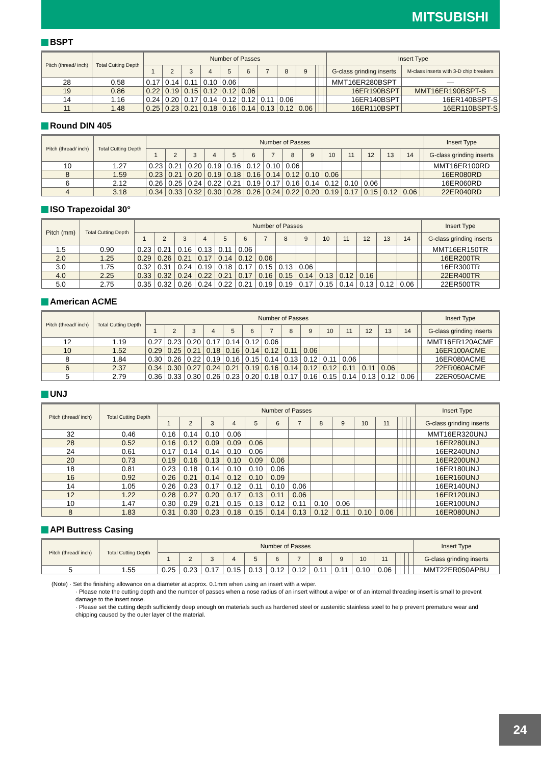MITSUBISHI
BSPT
| Pitch (thread/ inch) | Total Cutting Depth | Number of Passes | | | | | | | | | | | | Insert Type | |
| --- | --- | --- | --- | --- | --- | --- | --- | --- | --- | --- | --- | --- | --- | --- | --- |
| | | 1 | 2 | 3 | 4 | 5 | 6 | 7 | 8 | 9 | | | | G-class grinding inserts | M-class inserts with 3-D chip breakers |
| 28 | 0.58 | 0.17 | 0.14 | 0.11 | 0.10 | 0.06 | | | | | | | | MMT16ER280BSPT | — |
| 19 | 0.86 | 0.22 | 0.19 | 0.15 | 0.12 | 0.12 | 0.06 | | | | | | | 16ER190BSPT | MMT16ER190BSPT-S |
| 14 | 1.16 | 0.24 | 0.20 | 0.17 | 0.14 | 0.12 | 0.12 | 0.11 | 0.06 | | | | | 16ER140BSPT | 16ER140BSPT-S |
| 11 | 1.48 | 0.25 | 0.23 | 0.21 | 0.18 | 0.16 | 0.14 | 0.13 | 0.12 | 0.06 | | | | 16ER110BSPT | 16ER110BSPT-S |
Round DIN 405
| Pitch (thread/ inch) | Total Cutting Depth | Number of Passes | | | | | | | | | | | | | | | Insert Type |
| --- | --- | --- | --- | --- | --- | --- | --- | --- | --- | --- | --- | --- | --- | --- | --- | --- | --- |
| | | 1 | 2 | 3 | 4 | 5 | 6 | 7 | 8 | 9 | 10 | 11 | 12 | 13 | 14 | | G-class grinding inserts |
| 10 | 1.27 | 0.23 | 0.21 | 0.20 | 0.19 | 0.16 | 0.12 | 0.10 | 0.06 | | | | | | | | MMT16ER100RD |
| 8 | 1.59 | 0.23 | 0.21 | 0.20 | 0.19 | 0.18 | 0.16 | 0.14 | 0.12 | 0.10 | 0.06 | | | | | | 16ER080RD |
| 6 | 2.12 | 0.26 | 0.25 | 0.24 | 0.22 | 0.21 | 0.19 | 0.17 | 0.16 | 0.14 | 0.12 | 0.10 | 0.06 | | | | 16ER060RD |
| 4 | 3.18 | 0.34 | 0.33 | 0.32 | 0.30 | 0.28 | 0.26 | 0.24 | 0.22 | 0.20 | 0.19 | 0.17 | 0.15 | 0.12 | 0.06 | | 22ER040RD |
ISO Trapezoidal 30°
| Pitch (mm) | Total Cutting Depth | Number of Passes | | | | | | | | | | | | | | | Insert Type |
| --- | --- | --- | --- | --- | --- | --- | --- | --- | --- | --- | --- | --- | --- | --- | --- | --- | --- |
| | | 1 | 2 | 3 | 4 | 5 | 6 | 7 | 8 | 9 | 10 | 11 | 12 | 13 | 14 | | G-class grinding inserts |
| 1.5 | 0.90 | 0.23 | 0.21 | 0.16 | 0.13 | 0.11 | 0.06 | | | | | | | | | | MMT16ER150TR |
| 2.0 | 1.25 | 0.29 | 0.26 | 0.21 | 0.17 | 0.14 | 0.12 | 0.06 | | | | | | | | | 16ER200TR |
| 3.0 | 1.75 | 0.32 | 0.31 | 0.24 | 0.19 | 0.18 | 0.17 | 0.15 | 0.13 | 0.06 | | | | | | | 16ER300TR |
| 4.0 | 2.25 | 0.33 | 0.32 | 0.24 | 0.22 | 0.21 | 0.17 | 0.16 | 0.15 | 0.14 | 0.13 | 0.12 | 0.16 | | | | 22ER400TR |
| 5.0 | 2.75 | 0.35 | 0.32 | 0.26 | 0.24 | 0.22 | 0.21 | 0.19 | 0.19 | 0.17 | 0.15 | 0.14 | 0.13 | 0.12 | 0.06 | | 22ER500TR |
American ACME
| Pitch (thread/ inch) | Total Cutting Depth | Number of Passes | | | | | | | | | | | | | | | Insert Type |
| --- | --- | --- | --- | --- | --- | --- | --- | --- | --- | --- | --- | --- | --- | --- | --- | --- | --- |
| | | 1 | 2 | 3 | 4 | 5 | 6 | 7 | 8 | 9 | 10 | 11 | 12 | 13 | 14 | | G-class grinding inserts |
| 12 | 1.19 | 0.27 | 0.23 | 0.20 | 0.17 | 0.14 | 0.12 | 0.06 | | | | | | | | | MMT16ER120ACME |
| 10 | 1.52 | 0.29 | 0.25 | 0.21 | 0.18 | 0.16 | 0.14 | 0.12 | 0.11 | 0.06 | | | | | | | 16ER100ACME |
| 8 | 1.84 | 0.30 | 0.26 | 0.22 | 0.19 | 0.16 | 0.15 | 0.14 | 0.13 | 0.12 | 0.11 | 0.06 | | | | | 16ER080ACME |
| 6 | 2.37 | 0.34 | 0.30 | 0.27 | 0.24 | 0.21 | 0.19 | 0.16 | 0.14 | 0.12 | 0.12 | 0.11 | 0.11 | 0.06 | | | 22ER060ACME |
| 5 | 2.79 | 0.36 | 0.33 | 0.30 | 0.26 | 0.23 | 0.20 | 0.18 | 0.17 | 0.16 | 0.15 | 0.14 | 0.13 | 0.12 | 0.06 | | 22ER050ACME |
UNJ
| Pitch (thread/ inch) | Total Cutting Depth | Number of Passes | | | | | | | | | | | | | | | Insert Type |
| --- | --- | --- | --- | --- | --- | --- | --- | --- | --- | --- | --- | --- | --- | --- | --- | --- | --- |
| | | 1 | 2 | 3 | 4 | 5 | 6 | 7 | 8 | 9 | 10 | 11 | | | | | G-class grinding inserts |
| 32 | 0.46 | 0.16 | 0.14 | 0.10 | 0.06 | | | | | | | | | | | | MMT16ER320UNJ |
| 28 | 0.52 | 0.16 | 0.12 | 0.09 | 0.09 | 0.06 | | | | | | | | | | | 16ER280UNJ |
| 24 | 0.61 | 0.17 | 0.14 | 0.14 | 0.10 | 0.06 | | | | | | | | | | | 16ER240UNJ |
| 20 | 0.73 | 0.19 | 0.16 | 0.13 | 0.10 | 0.09 | 0.06 | | | | | | | | | | 16ER200UNJ |
| 18 | 0.81 | 0.23 | 0.18 | 0.14 | 0.10 | 0.10 | 0.06 | | | | | | | | | | 16ER180UNJ |
| 16 | 0.92 | 0.26 | 0.21 | 0.14 | 0.12 | 0.10 | 0.09 | | | | | | | | | | 16ER160UNJ |
| 14 | 1.05 | 0.26 | 0.23 | 0.17 | 0.12 | 0.11 | 0.10 | 0.06 | | | | | | | | | 16ER140UNJ |
| 12 | 1.22 | 0.28 | 0.27 | 0.20 | 0.17 | 0.13 | 0.11 | 0.06 | | | | | | | | | 16ER120UNJ |
| 10 | 1.47 | 0.30 | 0.29 | 0.21 | 0.15 | 0.13 | 0.12 | 0.11 | 0.10 | 0.06 | | | | | | | 16ER100UNJ |
| 8 | 1.83 | 0.31 | 0.30 | 0.23 | 0.18 | 0.15 | 0.14 | 0.13 | 0.12 | 0.11 | 0.10 | 0.06 | | | | | 16ER080UNJ |
API Buttress Casing
| Pitch (thread/ inch) | Total Cutting Depth | Number of Passes | | | | | | | | | | | | | | | Insert Type |
| --- | --- | --- | --- | --- | --- | --- | --- | --- | --- | --- | --- | --- | --- | --- | --- | --- | --- |
| | | 1 | 2 | 3 | 4 | 5 | 6 | 7 | 8 | 9 | 10 | 11 | | | | | G-class grinding inserts |
| 5 | 1.55 | 0.25 | 0.23 | 0.17 | 0.15 | 0.13 | 0.12 | 0.12 | 0.11 | 0.11 | 0.10 | 0.06 | | | | | MMT22ER050APBU |
(Note) · Set the finishing allowance on a diameter at approx. 0.1mm when using an insert with a wiper.
· Please note the cutting depth and the number of passes when a nose radius of an insert without a wiper or of an internal threading insert is small to prevent damage to the insert nose.
· Please set the cutting depth sufficiently deep enough on materials such as hardened steel or austenitic stainless steel to help prevent premature wear and chipping caused by the outer layer of the material.
24